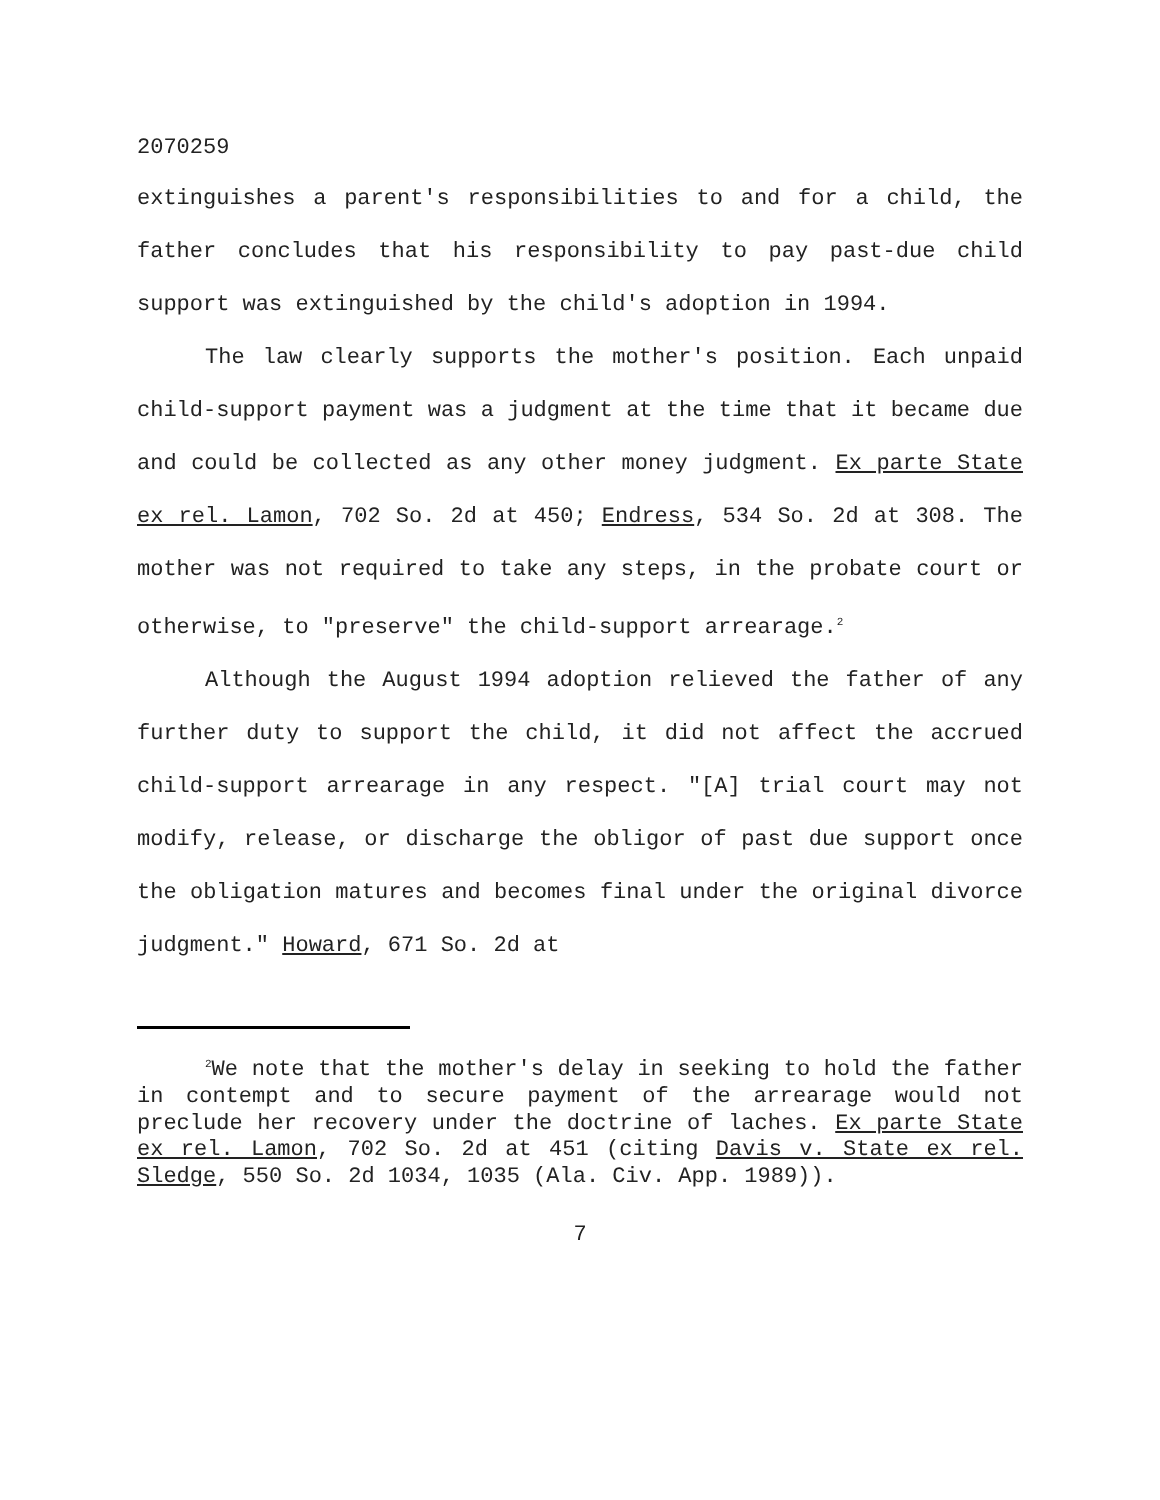2070259
extinguishes a parent's responsibilities to and for a child, the father concludes that his responsibility to pay past-due child support was extinguished by the child's adoption in 1994.
The law clearly supports the mother's position. Each unpaid child-support payment was a judgment at the time that it became due and could be collected as any other money judgment. Ex parte State ex rel. Lamon, 702 So. 2d at 450; Endress, 534 So. 2d at 308. The mother was not required to take any steps, in the probate court or otherwise, to "preserve" the child-support arrearage.<sup>2</sup>
Although the August 1994 adoption relieved the father of any further duty to support the child, it did not affect the accrued child-support arrearage in any respect. "[A] trial court may not modify, release, or discharge the obligor of past due support once the obligation matures and becomes final under the original divorce judgment." Howard, 671 So. 2d at
<sup>2</sup> We note that the mother's delay in seeking to hold the father in contempt and to secure payment of the arrearage would not preclude her recovery under the doctrine of laches. Ex parte State ex rel. Lamon, 702 So. 2d at 451 (citing Davis v. State ex rel. Sledge, 550 So. 2d 1034, 1035 (Ala. Civ. App. 1989)).
7